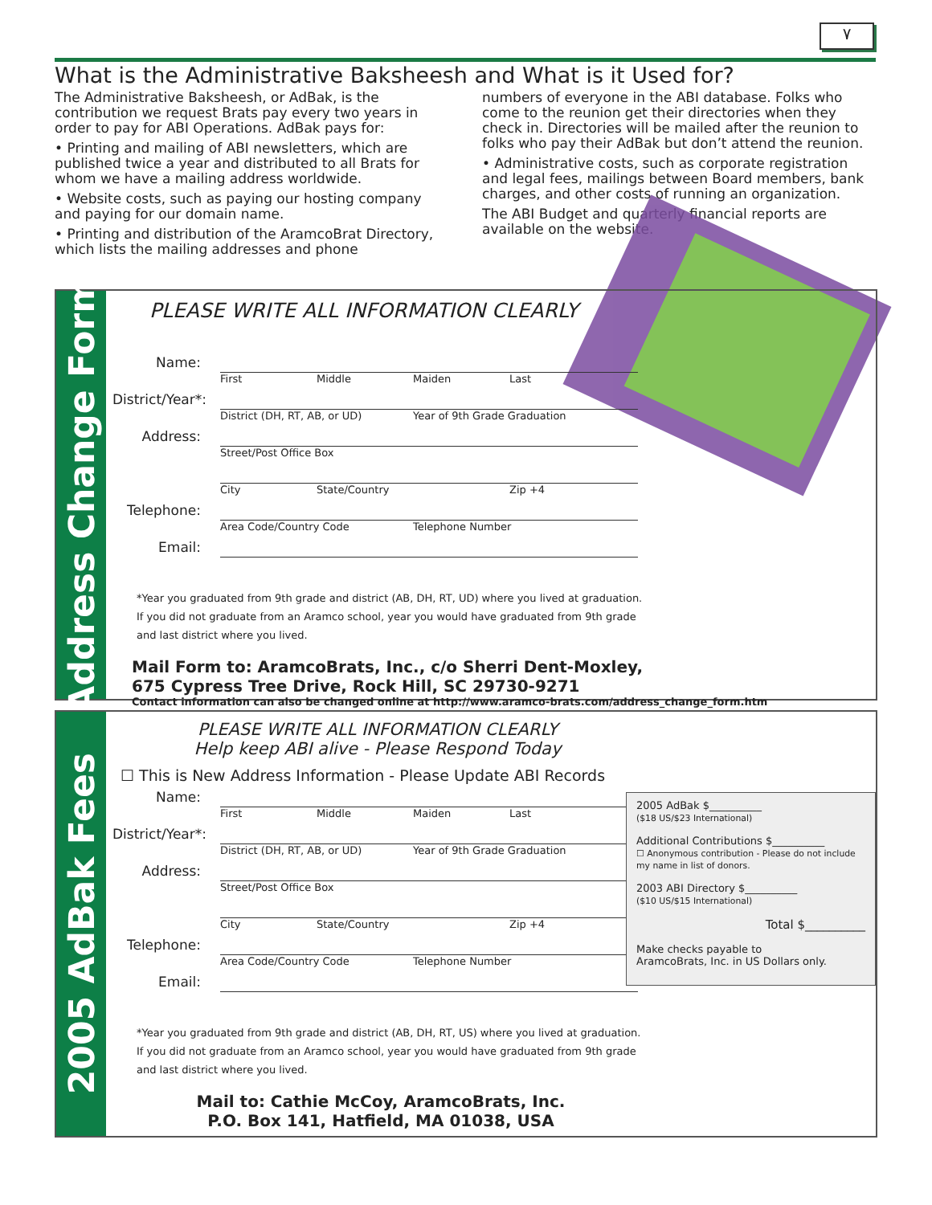٧
What is the Administrative Baksheesh and What is it Used for?
The Administrative Baksheesh, or AdBak, is the contribution we request Brats pay every two years in order to pay for ABI Operations. AdBak pays for:
• Printing and mailing of ABI newsletters, which are published twice a year and distributed to all Brats for whom we have a mailing address worldwide.
• Website costs, such as paying our hosting company and paying for our domain name.
• Printing and distribution of the AramcoBrat Directory, which lists the mailing addresses and phone
numbers of everyone in the ABI database. Folks who come to the reunion get their directories when they check in. Directories will be mailed after the reunion to folks who pay their AdBak but don’t attend the reunion.
• Administrative costs, such as corporate registration and legal fees, mailings between Board members, bank charges, and other costs of running an organization.
The ABI Budget and quarterly financial reports are available on the website.
Address Change Form
PLEASE WRITE ALL INFORMATION CLEARLY
Name:
First Middle Maiden Last
District/Year*:
District (DH, RT, AB, or UD) Year of 9th Grade Graduation
Address:
Street/Post Office Box
City State/Country Zip +4
Telephone:
Area Code/Country Code Telephone Number
Email:
*Year you graduated from 9th grade and district (AB, DH, RT, UD) where you lived at graduation. If you did not graduate from an Aramco school, year you would have graduated from 9th grade and last district where you lived.
Mail Form to: AramcoBrats, Inc., c/o Sherri Dent-Moxley,
675 Cypress Tree Drive, Rock Hill, SC 29730-9271
Contact information can also be changed online at http://www.aramco-brats.com/address_change_form.htm
2005 AdBak Fees
PLEASE WRITE ALL INFORMATION CLEARLY
Help keep ABI alive - Please Respond Today
☐ This is New Address Information - Please Update ABI Records
Name:
First Middle Maiden Last
District/Year*:
District (DH, RT, AB, or UD) Year of 9th Grade Graduation
Address:
Street/Post Office Box
City State/Country Zip +4
Telephone:
Area Code/Country Code Telephone Number
Email:
*Year you graduated from 9th grade and district (AB, DH, RT, US) where you lived at graduation. If you did not graduate from an Aramco school, year you would have graduated from 9th grade and last district where you lived.
Mail to: Cathie McCoy, AramcoBrats, Inc.
P.O. Box 141, Hatfield, MA 01038, USA
2005 AdBak $__________
($18 US/$23 International)
Additional Contributions $__________
☐ Anonymous contribution - Please do not include my name in list of donors.
2003 ABI Directory $__________
($10 US/$15 International)
Total $__________
Make checks payable to
AramcoBrats, Inc. in US Dollars only.